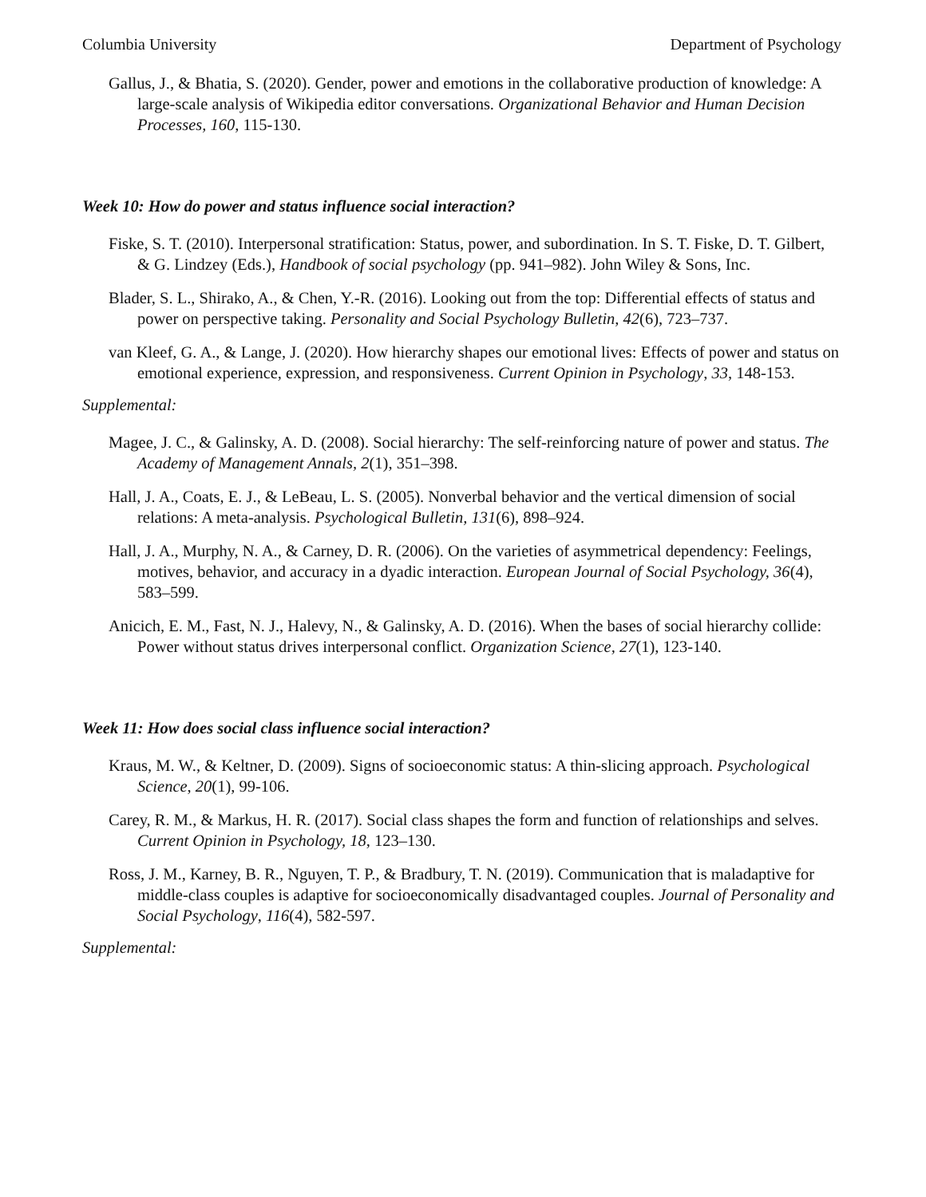Columbia University Department of Psychology
Gallus, J., & Bhatia, S. (2020). Gender, power and emotions in the collaborative production of knowledge: A large-scale analysis of Wikipedia editor conversations. Organizational Behavior and Human Decision Processes, 160, 115-130.
Week 10: How do power and status influence social interaction?
Fiske, S. T. (2010). Interpersonal stratification: Status, power, and subordination. In S. T. Fiske, D. T. Gilbert, & G. Lindzey (Eds.), Handbook of social psychology (pp. 941–982). John Wiley & Sons, Inc.
Blader, S. L., Shirako, A., & Chen, Y.-R. (2016). Looking out from the top: Differential effects of status and power on perspective taking. Personality and Social Psychology Bulletin, 42(6), 723–737.
van Kleef, G. A., & Lange, J. (2020). How hierarchy shapes our emotional lives: Effects of power and status on emotional experience, expression, and responsiveness. Current Opinion in Psychology, 33, 148-153.
Supplemental:
Magee, J. C., & Galinsky, A. D. (2008). Social hierarchy: The self-reinforcing nature of power and status. The Academy of Management Annals, 2(1), 351–398.
Hall, J. A., Coats, E. J., & LeBeau, L. S. (2005). Nonverbal behavior and the vertical dimension of social relations: A meta-analysis. Psychological Bulletin, 131(6), 898–924.
Hall, J. A., Murphy, N. A., & Carney, D. R. (2006). On the varieties of asymmetrical dependency: Feelings, motives, behavior, and accuracy in a dyadic interaction. European Journal of Social Psychology, 36(4), 583–599.
Anicich, E. M., Fast, N. J., Halevy, N., & Galinsky, A. D. (2016). When the bases of social hierarchy collide: Power without status drives interpersonal conflict. Organization Science, 27(1), 123-140.
Week 11: How does social class influence social interaction?
Kraus, M. W., & Keltner, D. (2009). Signs of socioeconomic status: A thin-slicing approach. Psychological Science, 20(1), 99-106.
Carey, R. M., & Markus, H. R. (2017). Social class shapes the form and function of relationships and selves. Current Opinion in Psychology, 18, 123–130.
Ross, J. M., Karney, B. R., Nguyen, T. P., & Bradbury, T. N. (2019). Communication that is maladaptive for middle-class couples is adaptive for socioeconomically disadvantaged couples. Journal of Personality and Social Psychology, 116(4), 582-597.
Supplemental: